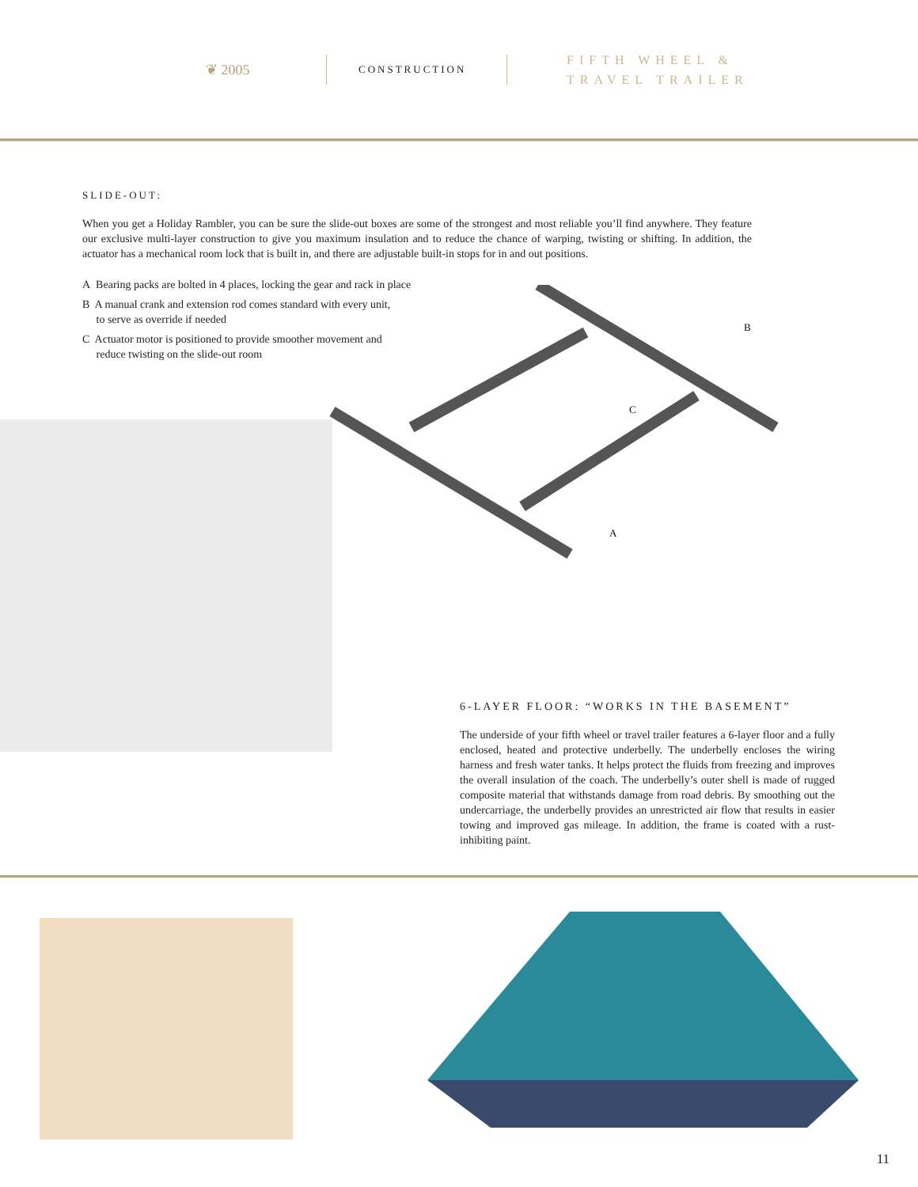❦ 2005
CONSTRUCTION
FIFTH WHEEL &
TRAVEL TRAILER
B
C
A
SLIDE-OUT:
When you get a Holiday Rambler, you can be sure the slide-out boxes are some of the strongest and most reliable you’ll find anywhere. They feature our exclusive multi-layer construction to give you maximum insulation and to reduce the chance of warping, twisting or shifting. In addition, the actuator has a mechanical room lock that is built in, and there are adjustable built-in stops for in and out positions.
A Bearing packs are bolted in 4 places, locking the gear and rack in place
B A manual crank and extension rod comes standard with every unit,
to serve as override if needed
C Actuator motor is positioned to provide smoother movement and
reduce twisting on the slide-out room
6-LAYER FLOOR: “WORKS IN THE BASEMENT”
The underside of your fifth wheel or travel trailer features a 6-layer floor and a fully enclosed, heated and protective underbelly. The underbelly encloses the wiring harness and fresh water tanks. It helps protect the fluids from freezing and improves the overall insulation of the coach. The underbelly’s outer shell is made of rugged composite material that withstands damage from road debris. By smoothing out the undercarriage, the underbelly provides an unrestricted air flow that results in easier towing and improved gas mileage. In addition, the frame is coated with a rust-inhibiting paint.
11